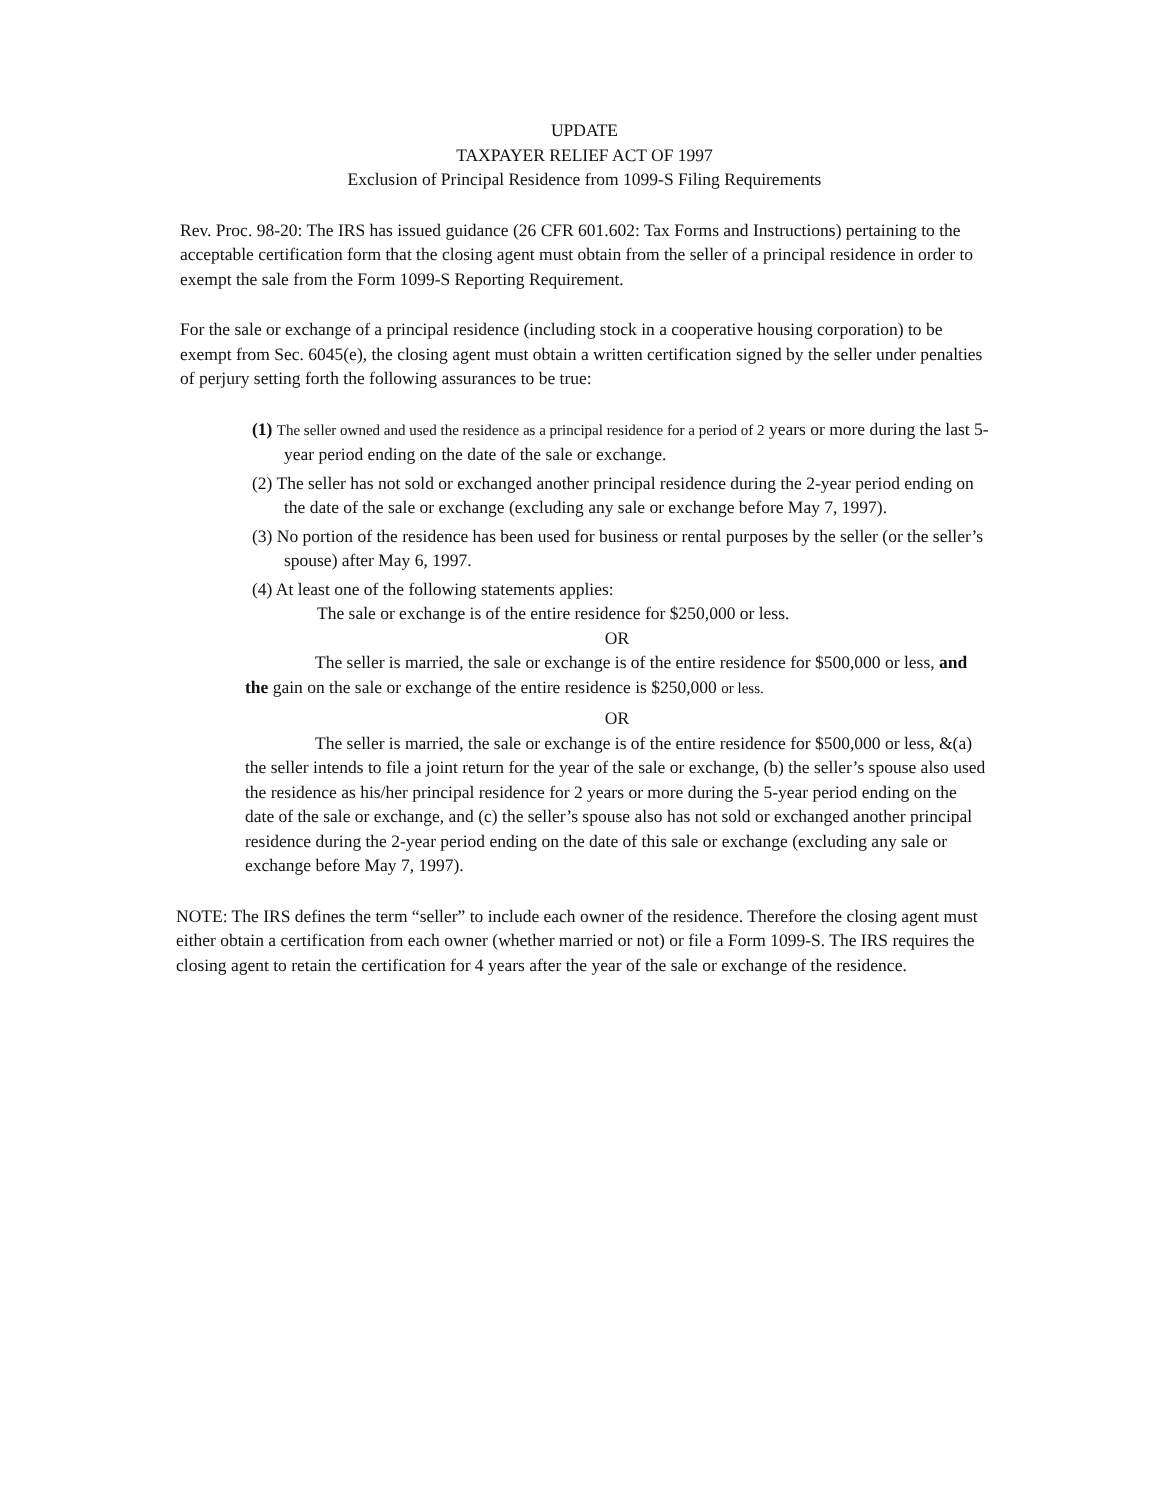UPDATE
TAXPAYER RELIEF ACT OF 1997
Exclusion of Principal Residence from 1099-S Filing Requirements
Rev. Proc. 98-20: The IRS has issued guidance (26 CFR 601.602: Tax Forms and Instructions) pertaining to the acceptable certification form that the closing agent must obtain from the seller of a principal residence in order to exempt the sale from the Form 1099-S Reporting Requirement.
For the sale or exchange of a principal residence (including stock in a cooperative housing corporation) to be exempt from Sec. 6045(e), the closing agent must obtain a written certification signed by the seller under penalties of perjury setting forth the following assurances to be true:
(1) The seller owned and used the residence as a principal residence for a period of 2 years or more during the last 5-year period ending on the date of the sale or exchange.
(2) The seller has not sold or exchanged another principal residence during the 2-year period ending on the date of the sale or exchange (excluding any sale or exchange before May 7, 1997).
(3) No portion of the residence has been used for business or rental purposes by the seller (or the seller’s spouse) after May 6, 1997.
(4) At least one of the following statements applies:
The sale or exchange is of the entire residence for $250,000 or less.
OR
The seller is married, the sale or exchange is of the entire residence for $500,000 or less, and the gain on the sale or exchange of the entire residence is $250,000 or less.
OR
The seller is married, the sale or exchange is of the entire residence for $500,000 or less, &(a) the seller intends to file a joint return for the year of the sale or exchange, (b) the seller’s spouse also used the residence as his/her principal residence for 2 years or more during the 5-year period ending on the date of the sale or exchange, and (c) the seller’s spouse also has not sold or exchanged another principal residence during the 2-year period ending on the date of this sale or exchange (excluding any sale or exchange before May 7, 1997).
NOTE: The IRS defines the term “seller” to include each owner of the residence. Therefore the closing agent must either obtain a certification from each owner (whether married or not) or file a Form 1099-S. The IRS requires the closing agent to retain the certification for 4 years after the year of the sale or exchange of the residence.